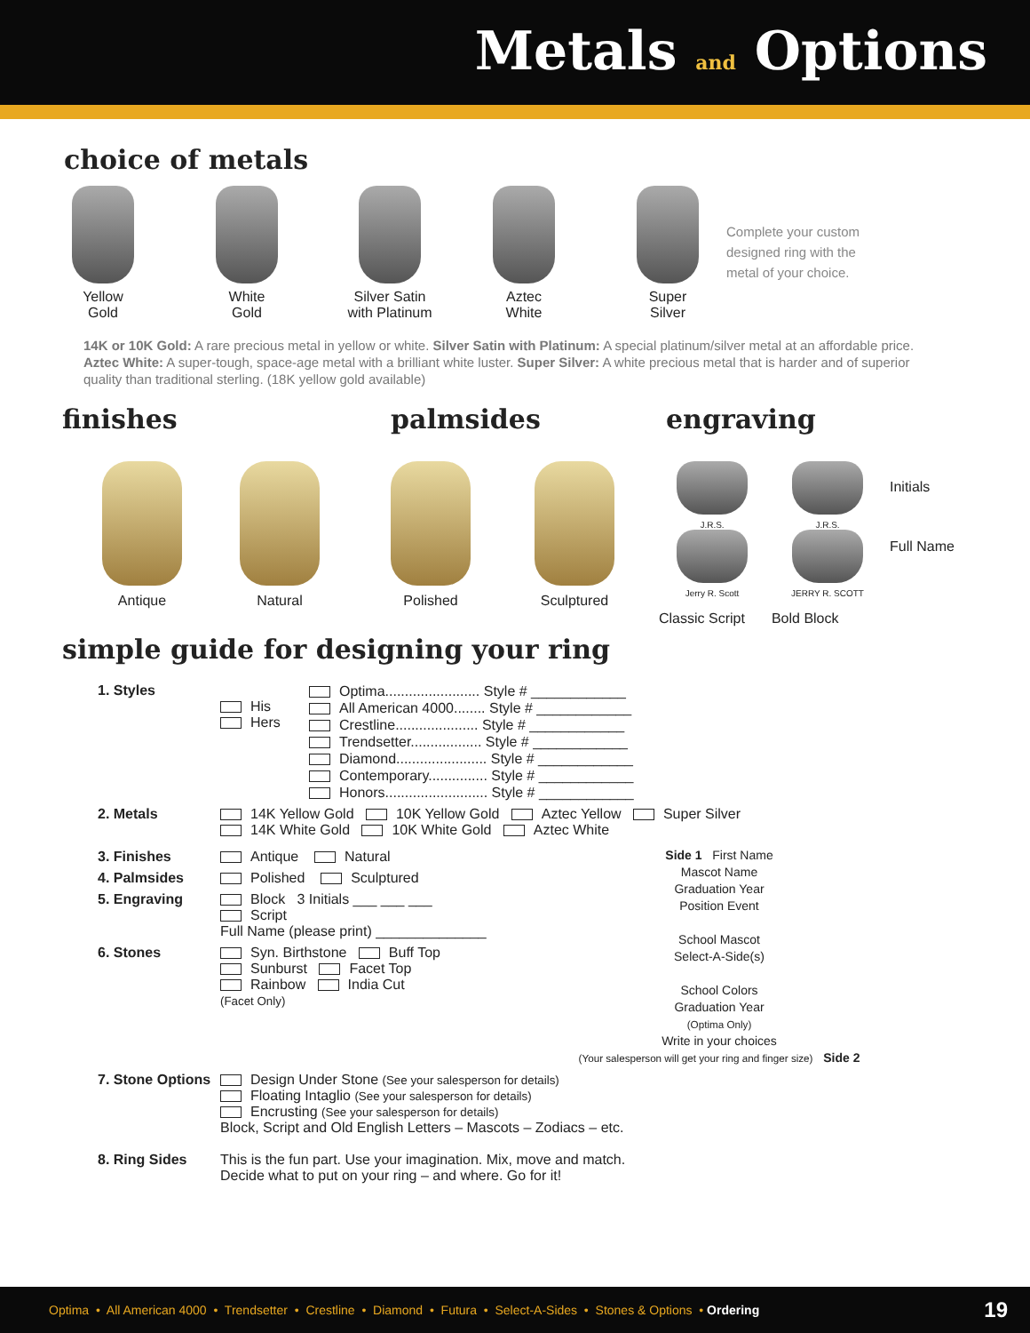Metals and Options
choice of metals
Yellow
Gold
White
Gold
Silver Satin
with Platinum
Aztec
White
Super
Silver
Complete your custom
designed ring with the
metal of your choice.
14K or 10K Gold: A rare precious metal in yellow or white. Silver Satin with Platinum: A special platinum/silver metal at an affordable price. Aztec White: A super-tough, space-age metal with a brilliant white luster. Super Silver: A white precious metal that is harder and of superior quality than traditional sterling. (18K yellow gold available)
finishes palmsides engraving
Antique Natural Polished Sculptured
J.R.S. J.R.S.
Initials
Jerry R. Scott JERRY R. SCOTT
Full Name
Classic Script Bold Block
simple guide for designing your ring
1. Styles
His
Hers
Optima........................ Style # ____________
All American 4000........ Style # ____________
Crestline..................... Style # ____________
Trendsetter.................. Style # ____________
Diamond....................... Style # ____________
Contemporary............... Style # ____________
Honors.......................... Style # ____________
2. Metals 14K Yellow Gold 10K Yellow Gold Aztec Yellow Super Silver
14K White Gold 10K White Gold Aztec White
3. Finishes Antique Natural
4. Palmsides Polished Sculptured
5. Engraving Block 3 Initials ___ ___ ___
Script
Full Name (please print) ______________
6. Stones Syn. Birthstone Buff Top
Sunburst Facet Top
Rainbow India Cut
(Facet Only)
Side 1 First Name
Mascot Name
Graduation Year
Position Event
School Mascot
Select-A-Side(s)
School Colors
Graduation Year
(Optima Only)
Write in your choices
(Your salesperson will get your ring and finger size) Side 2
7. Stone Options
Design Under Stone (See your salesperson for details)
Floating Intaglio (See your salesperson for details)
Encrusting (See your salesperson for details)
Block, Script and Old English Letters – Mascots – Zodiacs – etc.
8. Ring Sides This is the fun part. Use your imagination. Mix, move and match.
Decide what to put on your ring – and where. Go for it!
Optima • All American 4000 • Trendsetter • Crestline • Diamond • Futura • Select-A-Sides • Stones & Options • Ordering 19